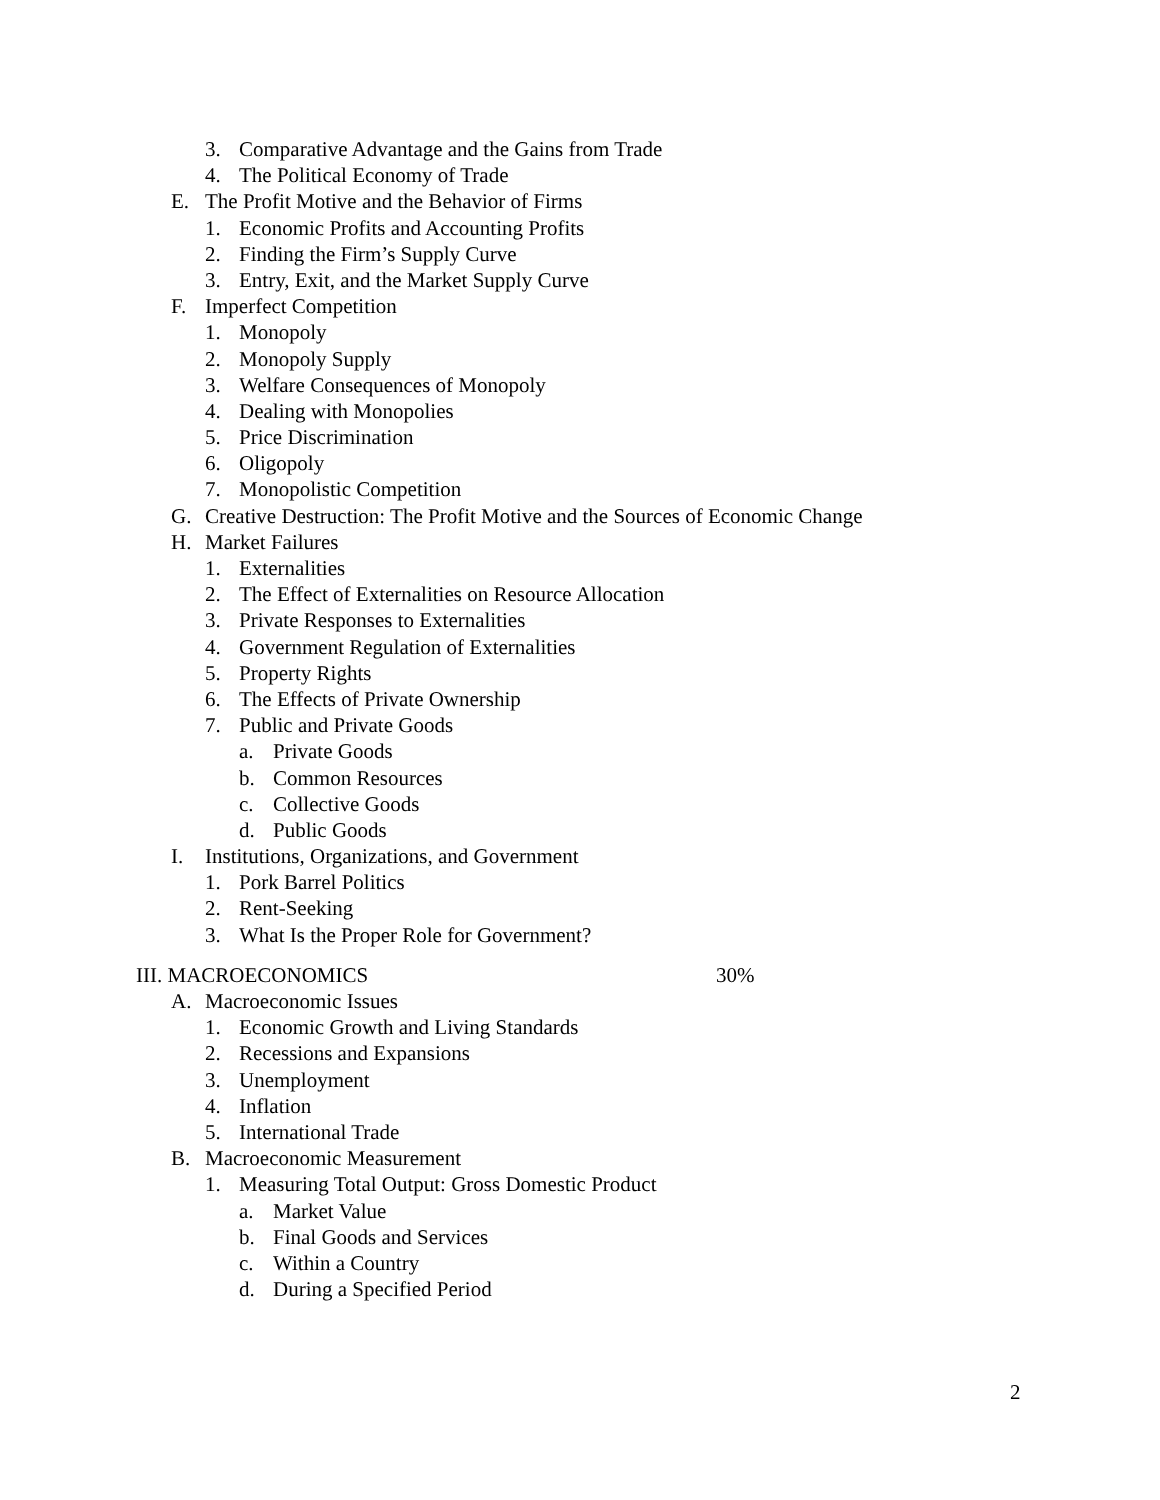3. Comparative Advantage and the Gains from Trade
4. The Political Economy of Trade
E. The Profit Motive and the Behavior of Firms
1. Economic Profits and Accounting Profits
2. Finding the Firm’s Supply Curve
3. Entry, Exit, and the Market Supply Curve
F. Imperfect Competition
1. Monopoly
2. Monopoly Supply
3. Welfare Consequences of Monopoly
4. Dealing with Monopolies
5. Price Discrimination
6. Oligopoly
7. Monopolistic Competition
G. Creative Destruction: The Profit Motive and the Sources of Economic Change
H. Market Failures
1. Externalities
2. The Effect of Externalities on Resource Allocation
3. Private Responses to Externalities
4. Government Regulation of Externalities
5. Property Rights
6. The Effects of Private Ownership
7. Public and Private Goods
a. Private Goods
b. Common Resources
c. Collective Goods
d. Public Goods
I. Institutions, Organizations, and Government
1. Pork Barrel Politics
2. Rent-Seeking
3. What Is the Proper Role for Government?
III. MACROECONOMICS 30%
A. Macroeconomic Issues
1. Economic Growth and Living Standards
2. Recessions and Expansions
3. Unemployment
4. Inflation
5. International Trade
B. Macroeconomic Measurement
1. Measuring Total Output: Gross Domestic Product
a. Market Value
b. Final Goods and Services
c. Within a Country
d. During a Specified Period
2